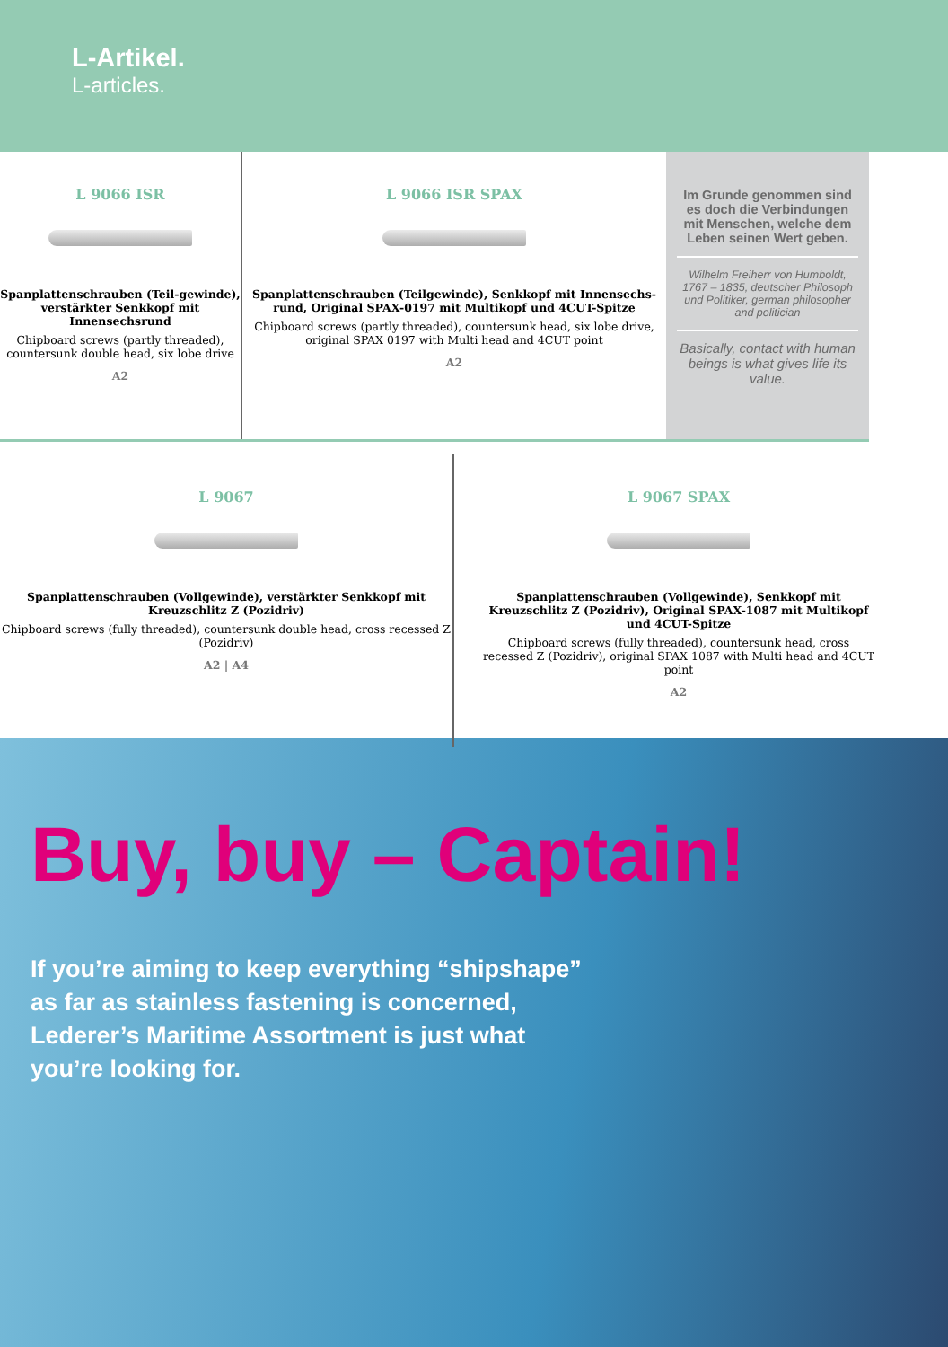L-Artikel.
L-articles.
L 9066 ISR
Spanplattenschrauben (Teil-gewinde), verstärkter Senkkopf mit Innensechsrund
Chipboard screws (partly threaded), countersunk double head, six lobe drive
A2
L 9066 ISR SPAX
Spanplattenschrauben (Teilgewinde), Senkkopf mit Innensechs-rund, Original SPAX-0197 mit Multikopf und 4CUT-Spitze
Chipboard screws (partly threaded), countersunk head, six lobe drive, original SPAX 0197 with Multi head and 4CUT point
A2
Im Grunde genommen sind es doch die Verbindungen mit Menschen, welche dem Leben seinen Wert geben.
Wilhelm Freiherr von Humboldt, 1767 – 1835, deutscher Philosoph und Politiker, german philosopher and politician
Basically, contact with human beings is what gives life its value.
L 9067
Spanplattenschrauben (Vollgewinde), verstärkter Senkkopf mit Kreuzschlitz Z (Pozidriv)
Chipboard screws (fully threaded), countersunk double head, cross recessed Z (Pozidriv)
A2 | A4
L 9067 SPAX
Spanplattenschrauben (Vollgewinde), Senkkopf mit Kreuzschlitz Z (Pozidriv), Original SPAX-1087 mit Multikopf und 4CUT-Spitze
Chipboard screws (fully threaded), countersunk head, cross recessed Z (Pozidriv), original SPAX 1087 with Multi head and 4CUT point
A2
Buy, buy – Captain!
If you’re aiming to keep everything “shipshape” as far as stainless fastening is concerned, Lederer’s Maritime Assortment is just what you’re looking for.